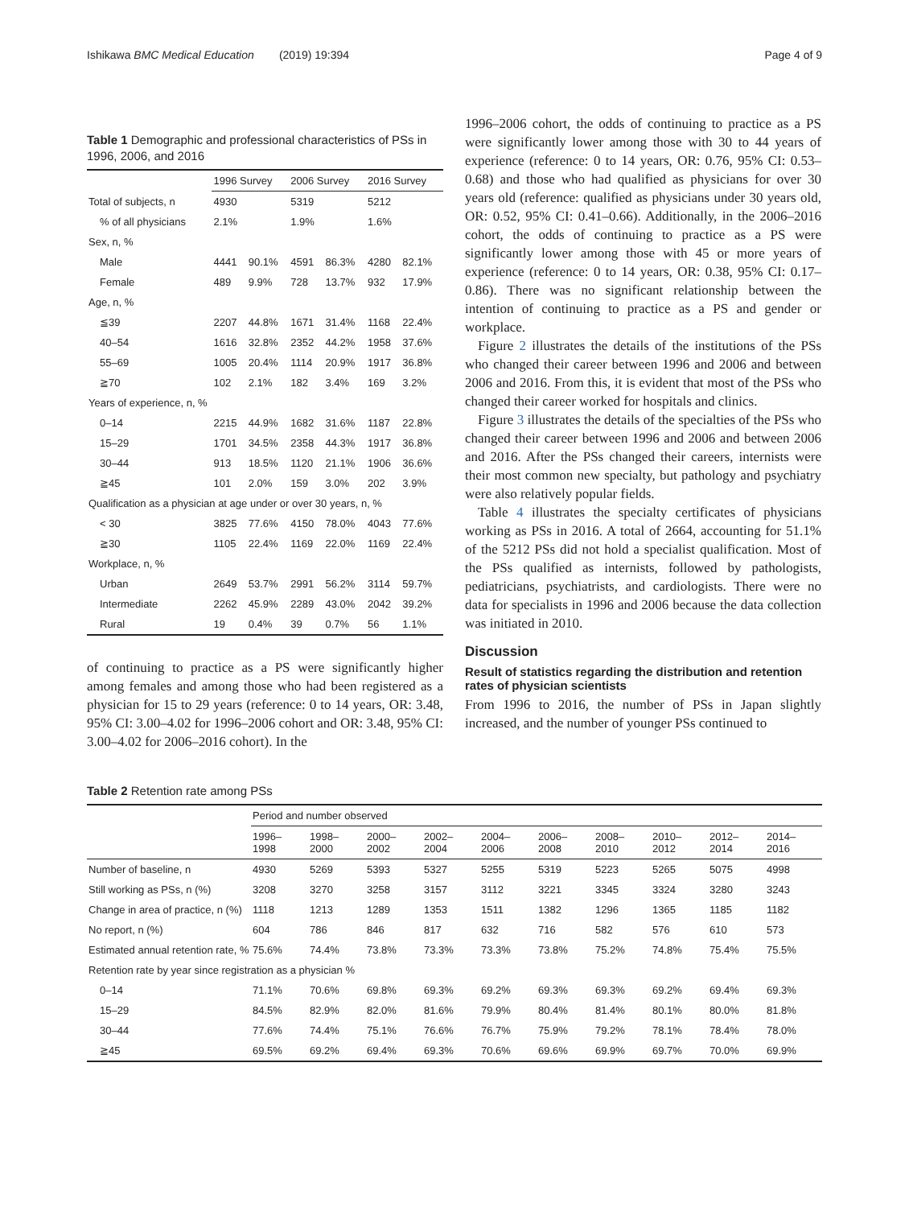Ishikawa BMC Medical Education (2019) 19:394 Page 4 of 9
Table 1 Demographic and professional characteristics of PSs in 1996, 2006, and 2016
| | 1996 Survey | | 2006 Survey | | 2016 Survey | |
| --- | --- | --- | --- | --- | --- | --- |
| Total of subjects, n | 4930 | | 5319 | | 5212 | |
| % of all physicians | 2.1% | | 1.9% | | 1.6% | |
| Sex, n, % | | | | | | |
| Male | 4441 | 90.1% | 4591 | 86.3% | 4280 | 82.1% |
| Female | 489 | 9.9% | 728 | 13.7% | 932 | 17.9% |
| Age, n, % | | | | | | |
| ≦39 | 2207 | 44.8% | 1671 | 31.4% | 1168 | 22.4% |
| 40–54 | 1616 | 32.8% | 2352 | 44.2% | 1958 | 37.6% |
| 55–69 | 1005 | 20.4% | 1114 | 20.9% | 1917 | 36.8% |
| ≧70 | 102 | 2.1% | 182 | 3.4% | 169 | 3.2% |
| Years of experience, n, % | | | | | | |
| 0–14 | 2215 | 44.9% | 1682 | 31.6% | 1187 | 22.8% |
| 15–29 | 1701 | 34.5% | 2358 | 44.3% | 1917 | 36.8% |
| 30–44 | 913 | 18.5% | 1120 | 21.1% | 1906 | 36.6% |
| ≧45 | 101 | 2.0% | 159 | 3.0% | 202 | 3.9% |
| Qualification as a physician at age under or over 30 years, n, % | | | | | | |
| < 30 | 3825 | 77.6% | 4150 | 78.0% | 4043 | 77.6% |
| ≧30 | 1105 | 22.4% | 1169 | 22.0% | 1169 | 22.4% |
| Workplace, n, % | | | | | | |
| Urban | 2649 | 53.7% | 2991 | 56.2% | 3114 | 59.7% |
| Intermediate | 2262 | 45.9% | 2289 | 43.0% | 2042 | 39.2% |
| Rural | 19 | 0.4% | 39 | 0.7% | 56 | 1.1% |
of continuing to practice as a PS were significantly higher among females and among those who had been registered as a physician for 15 to 29 years (reference: 0 to 14 years, OR: 3.48, 95% CI: 3.00–4.02 for 1996–2006 cohort and OR: 3.48, 95% CI: 3.00–4.02 for 2006–2016 cohort). In the
1996–2006 cohort, the odds of continuing to practice as a PS were significantly lower among those with 30 to 44 years of experience (reference: 0 to 14 years, OR: 0.76, 95% CI: 0.53–0.68) and those who had qualified as physicians for over 30 years old (reference: qualified as physicians under 30 years old, OR: 0.52, 95% CI: 0.41–0.66). Additionally, in the 2006–2016 cohort, the odds of continuing to practice as a PS were significantly lower among those with 45 or more years of experience (reference: 0 to 14 years, OR: 0.38, 95% CI: 0.17–0.86). There was no significant relationship between the intention of continuing to practice as a PS and gender or workplace.
Figure 2 illustrates the details of the institutions of the PSs who changed their career between 1996 and 2006 and between 2006 and 2016. From this, it is evident that most of the PSs who changed their career worked for hospitals and clinics.
Figure 3 illustrates the details of the specialties of the PSs who changed their career between 1996 and 2006 and between 2006 and 2016. After the PSs changed their careers, internists were their most common new specialty, but pathology and psychiatry were also relatively popular fields.
Table 4 illustrates the specialty certificates of physicians working as PSs in 2016. A total of 2664, accounting for 51.1% of the 5212 PSs did not hold a specialist qualification. Most of the PSs qualified as internists, followed by pathologists, pediatricians, psychiatrists, and cardiologists. There were no data for specialists in 1996 and 2006 because the data collection was initiated in 2010.
Discussion
Result of statistics regarding the distribution and retention rates of physician scientists
From 1996 to 2016, the number of PSs in Japan slightly increased, and the number of younger PSs continued to
Table 2 Retention rate among PSs
| | Period and number observed | | | | | | | | | |
| --- | --- | --- | --- | --- | --- | --- | --- | --- | --- | --- |
| | 1996– 1998 | 1998– 2000 | 2000– 2002 | 2002– 2004 | 2004– 2006 | 2006– 2008 | 2008– 2010 | 2010– 2012 | 2012– 2014 | 2014– 2016 |
| Number of baseline, n | 4930 | 5269 | 5393 | 5327 | 5255 | 5319 | 5223 | 5265 | 5075 | 4998 |
| Still working as PSs, n (%) | 3208 | 3270 | 3258 | 3157 | 3112 | 3221 | 3345 | 3324 | 3280 | 3243 |
| Change in area of practice, n (%) | 1118 | 1213 | 1289 | 1353 | 1511 | 1382 | 1296 | 1365 | 1185 | 1182 |
| No report, n (%) | 604 | 786 | 846 | 817 | 632 | 716 | 582 | 576 | 610 | 573 |
| Estimated annual retention rate, % | 75.6% | 74.4% | 73.8% | 73.3% | 73.3% | 73.8% | 75.2% | 74.8% | 75.4% | 75.5% |
| Retention rate by year since registration as a physician % | | | | | | | | | | |
| 0–14 | 71.1% | 70.6% | 69.8% | 69.3% | 69.2% | 69.3% | 69.3% | 69.2% | 69.4% | 69.3% |
| 15–29 | 84.5% | 82.9% | 82.0% | 81.6% | 79.9% | 80.4% | 81.4% | 80.1% | 80.0% | 81.8% |
| 30–44 | 77.6% | 74.4% | 75.1% | 76.6% | 76.7% | 75.9% | 79.2% | 78.1% | 78.4% | 78.0% |
| ≧45 | 69.5% | 69.2% | 69.4% | 69.3% | 70.6% | 69.6% | 69.9% | 69.7% | 70.0% | 69.9% |